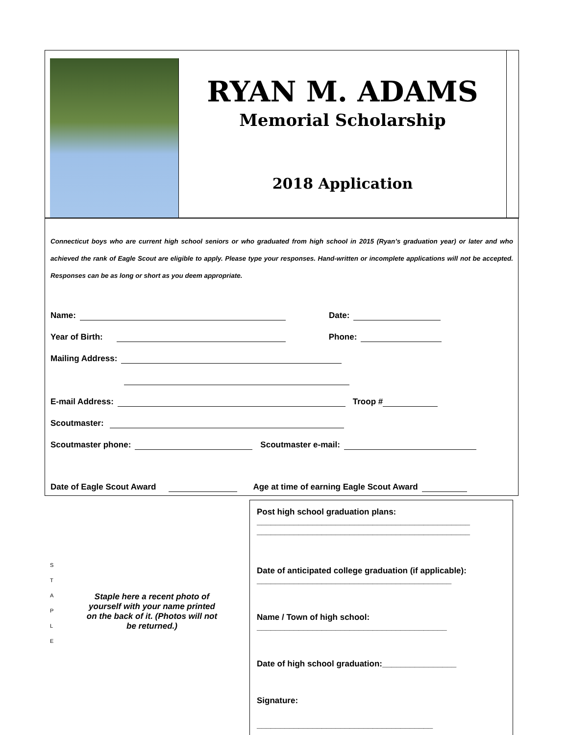RYAN M. ADAMS
Memorial Scholarship
2018 Application
Connecticut boys who are current high school seniors or who graduated from high school in 2015 (Ryan’s graduation year) or later and who achieved the rank of Eagle Scout are eligible to apply. Please type your responses. Hand-written or incomplete applications will not be accepted. Responses can be as long or short as you deem appropriate.
Name: Date:
Year of Birth: Phone:
Mailing Address:
E-mail Address: Troop #
Scoutmaster:
Scoutmaster phone: Scoutmaster e-mail:
Date of Eagle Scout Award Age at time of earning Eagle Scout Award
S
T
A
P
L
E
Staple here a recent photo of yourself with your name printed on the back of it. (Photos will not be returned.)
Post high school graduation plans:
______________________________________________
______________________________________________
Date of anticipated college graduation (if applicable):
__________________________________________
Name / Town of high school:
_________________________________________
Date of high school graduation:________________
Signature:
______________________________________